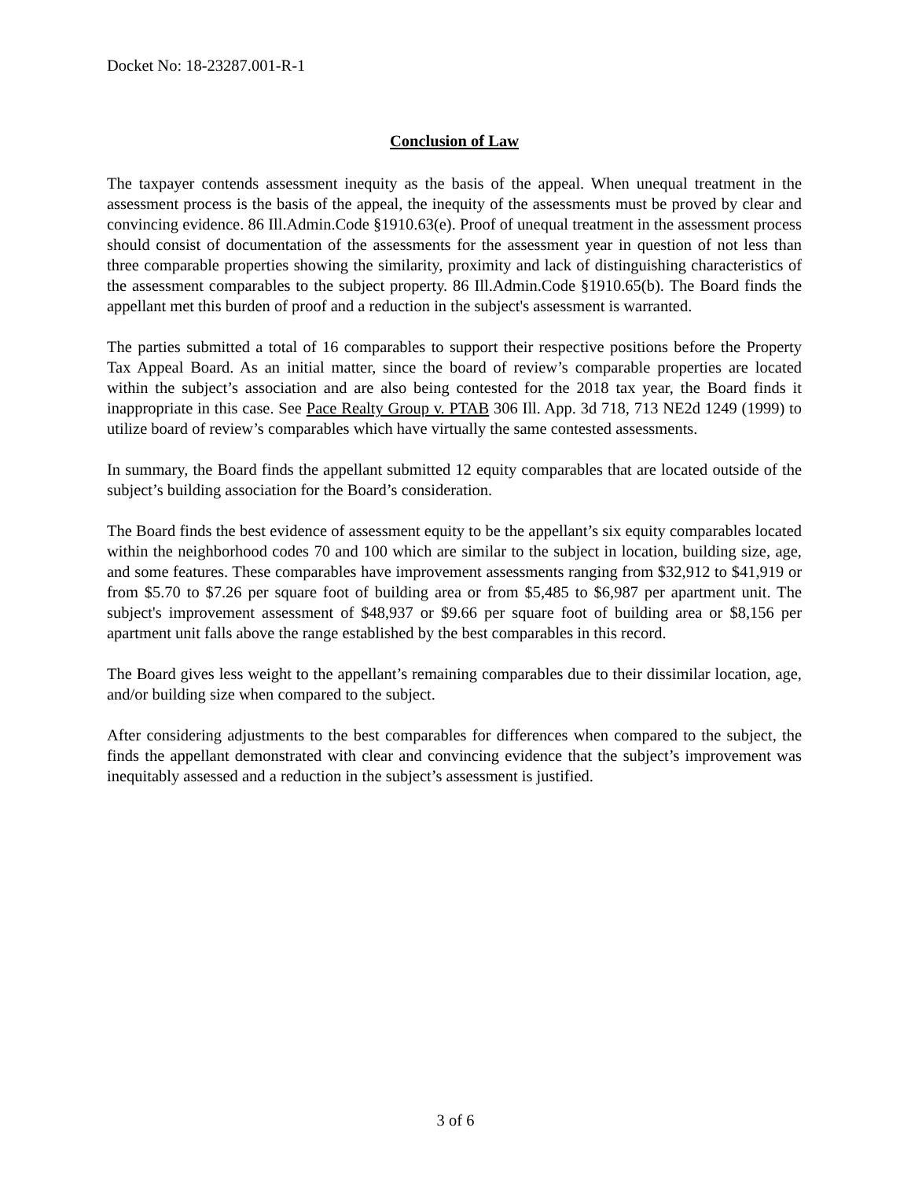Docket No: 18-23287.001-R-1
Conclusion of Law
The taxpayer contends assessment inequity as the basis of the appeal. When unequal treatment in the assessment process is the basis of the appeal, the inequity of the assessments must be proved by clear and convincing evidence. 86 Ill.Admin.Code §1910.63(e). Proof of unequal treatment in the assessment process should consist of documentation of the assessments for the assessment year in question of not less than three comparable properties showing the similarity, proximity and lack of distinguishing characteristics of the assessment comparables to the subject property. 86 Ill.Admin.Code §1910.65(b). The Board finds the appellant met this burden of proof and a reduction in the subject's assessment is warranted.
The parties submitted a total of 16 comparables to support their respective positions before the Property Tax Appeal Board. As an initial matter, since the board of review’s comparable properties are located within the subject’s association and are also being contested for the 2018 tax year, the Board finds it inappropriate in this case. See Pace Realty Group v. PTAB 306 Ill. App. 3d 718, 713 NE2d 1249 (1999) to utilize board of review’s comparables which have virtually the same contested assessments.
In summary, the Board finds the appellant submitted 12 equity comparables that are located outside of the subject’s building association for the Board’s consideration.
The Board finds the best evidence of assessment equity to be the appellant’s six equity comparables located within the neighborhood codes 70 and 100 which are similar to the subject in location, building size, age, and some features. These comparables have improvement assessments ranging from $32,912 to $41,919 or from $5.70 to $7.26 per square foot of building area or from $5,485 to $6,987 per apartment unit. The subject's improvement assessment of $48,937 or $9.66 per square foot of building area or $8,156 per apartment unit falls above the range established by the best comparables in this record.
The Board gives less weight to the appellant’s remaining comparables due to their dissimilar location, age, and/or building size when compared to the subject.
After considering adjustments to the best comparables for differences when compared to the subject, the finds the appellant demonstrated with clear and convincing evidence that the subject’s improvement was inequitably assessed and a reduction in the subject’s assessment is justified.
3 of 6